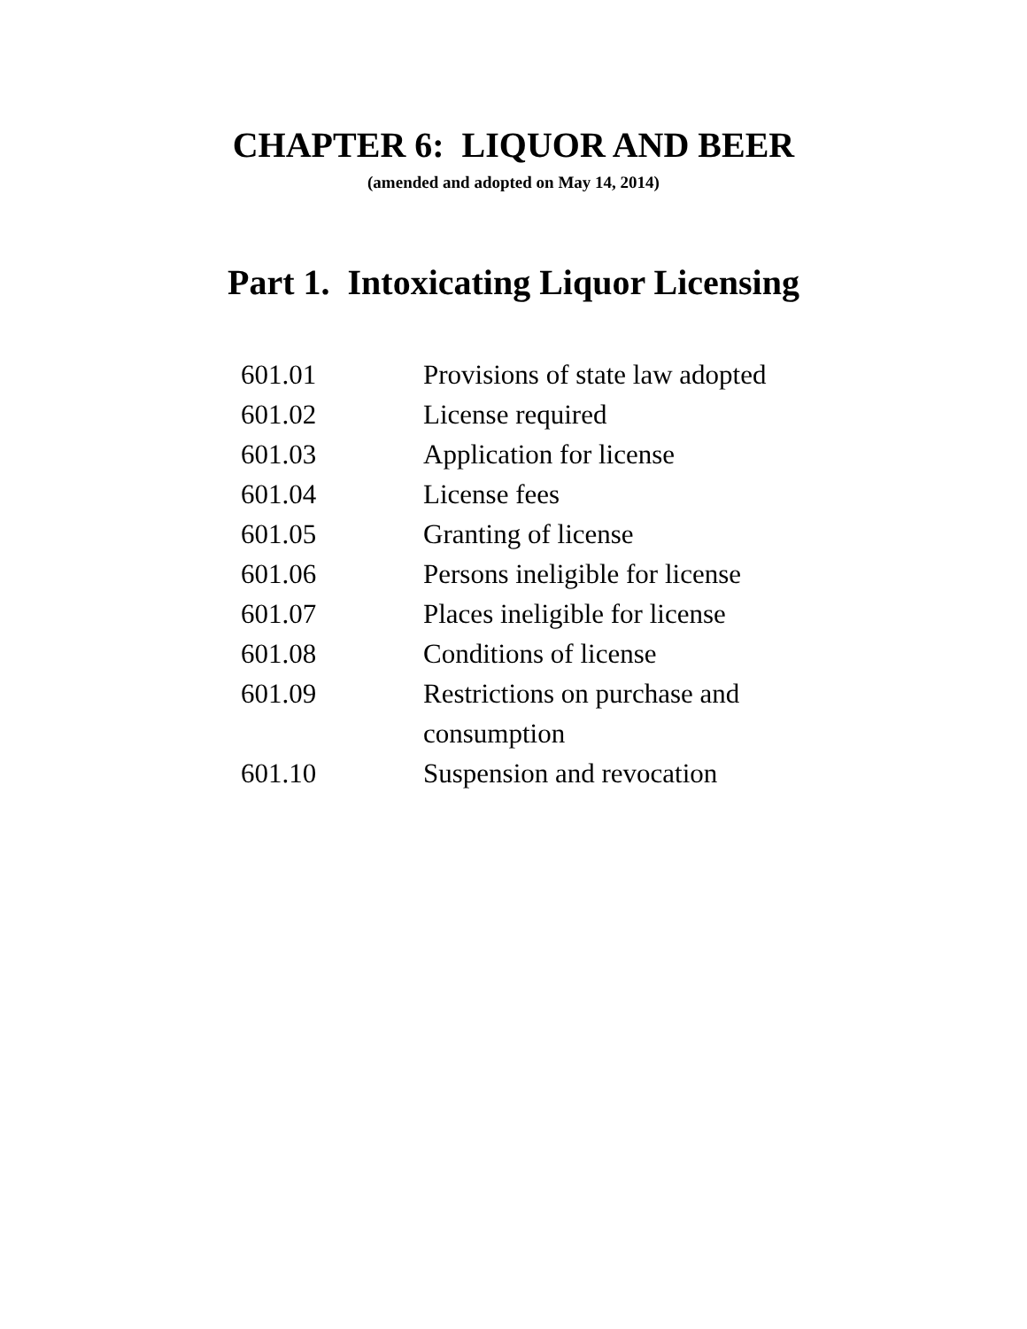CHAPTER 6: LIQUOR AND BEER
(amended and adopted on May 14, 2014)
Part 1. Intoxicating Liquor Licensing
| 601.01 | Provisions of state law adopted |
| 601.02 | License required |
| 601.03 | Application for license |
| 601.04 | License fees |
| 601.05 | Granting of license |
| 601.06 | Persons ineligible for license |
| 601.07 | Places ineligible for license |
| 601.08 | Conditions of license |
| 601.09 | Restrictions on purchase and consumption |
| 601.10 | Suspension and revocation |